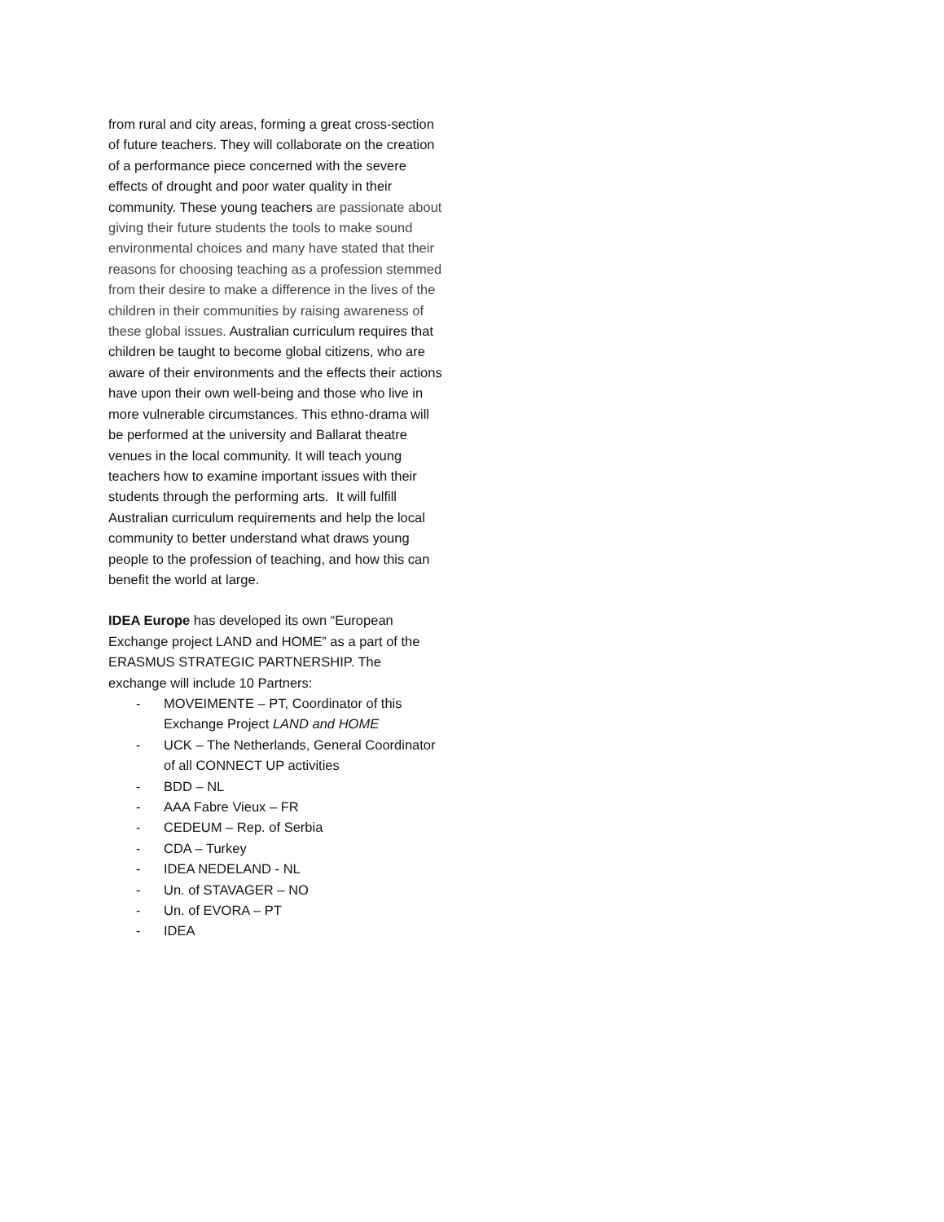from rural and city areas, forming a great cross-section of future teachers. They will collaborate on the creation of a performance piece concerned with the severe effects of drought and poor water quality in their community. These young teachers are passionate about giving their future students the tools to make sound environmental choices and many have stated that their reasons for choosing teaching as a profession stemmed from their desire to make a difference in the lives of the children in their communities by raising awareness of these global issues. Australian curriculum requires that children be taught to become global citizens, who are aware of their environments and the effects their actions have upon their own well-being and those who live in more vulnerable circumstances. This ethno-drama will be performed at the university and Ballarat theatre venues in the local community. It will teach young teachers how to examine important issues with their students through the performing arts. It will fulfill Australian curriculum requirements and help the local community to better understand what draws young people to the profession of teaching, and how this can benefit the world at large.
IDEA Europe has developed its own “European Exchange project LAND and HOME” as a part of the ERASMUS STRATEGIC PARTNERSHIP. The exchange will include 10 Partners:
- MOVEIMENTE – PT, Coordinator of this Exchange Project LAND and HOME
- UCK – The Netherlands, General Coordinator of all CONNECT UP activities
- BDD – NL
- AAA Fabre Vieux – FR
- CEDEUM – Rep. of Serbia
- CDA – Turkey
- IDEA NEDELAND - NL
- Un. of STAVAGER – NO
- Un. of EVORA – PT
- IDEA